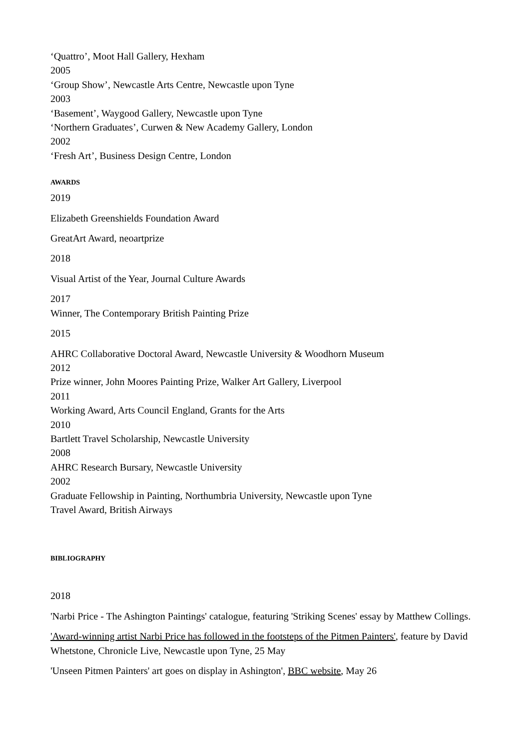‘Quattro’, Moot Hall Gallery, Hexham
2005
‘Group Show’, Newcastle Arts Centre, Newcastle upon Tyne
2003
‘Basement’, Waygood Gallery, Newcastle upon Tyne
‘Northern Graduates’, Curwen & New Academy Gallery, London
2002
‘Fresh Art’, Business Design Centre, London
AWARDS
2019
Elizabeth Greenshields Foundation Award
GreatArt Award, neoartprize
2018
Visual Artist of the Year, Journal Culture Awards
2017
Winner, The Contemporary British Painting Prize
2015
AHRC Collaborative Doctoral Award, Newcastle University & Woodhorn Museum
2012
Prize winner, John Moores Painting Prize, Walker Art Gallery, Liverpool
2011
Working Award, Arts Council England, Grants for the Arts
2010
Bartlett Travel Scholarship, Newcastle University
2008
AHRC Research Bursary, Newcastle University
2002
Graduate Fellowship in Painting, Northumbria University, Newcastle upon Tyne
Travel Award, British Airways
BIBLIOGRAPHY
2018
'Narbi Price - The Ashington Paintings' catalogue, featuring 'Striking Scenes' essay by Matthew Collings.
'Award-winning artist Narbi Price has followed in the footsteps of the Pitmen Painters', feature by David Whetstone, Chronicle Live, Newcastle upon Tyne, 25 May
'Unseen Pitmen Painters' art goes on display in Ashington', BBC website, May 26